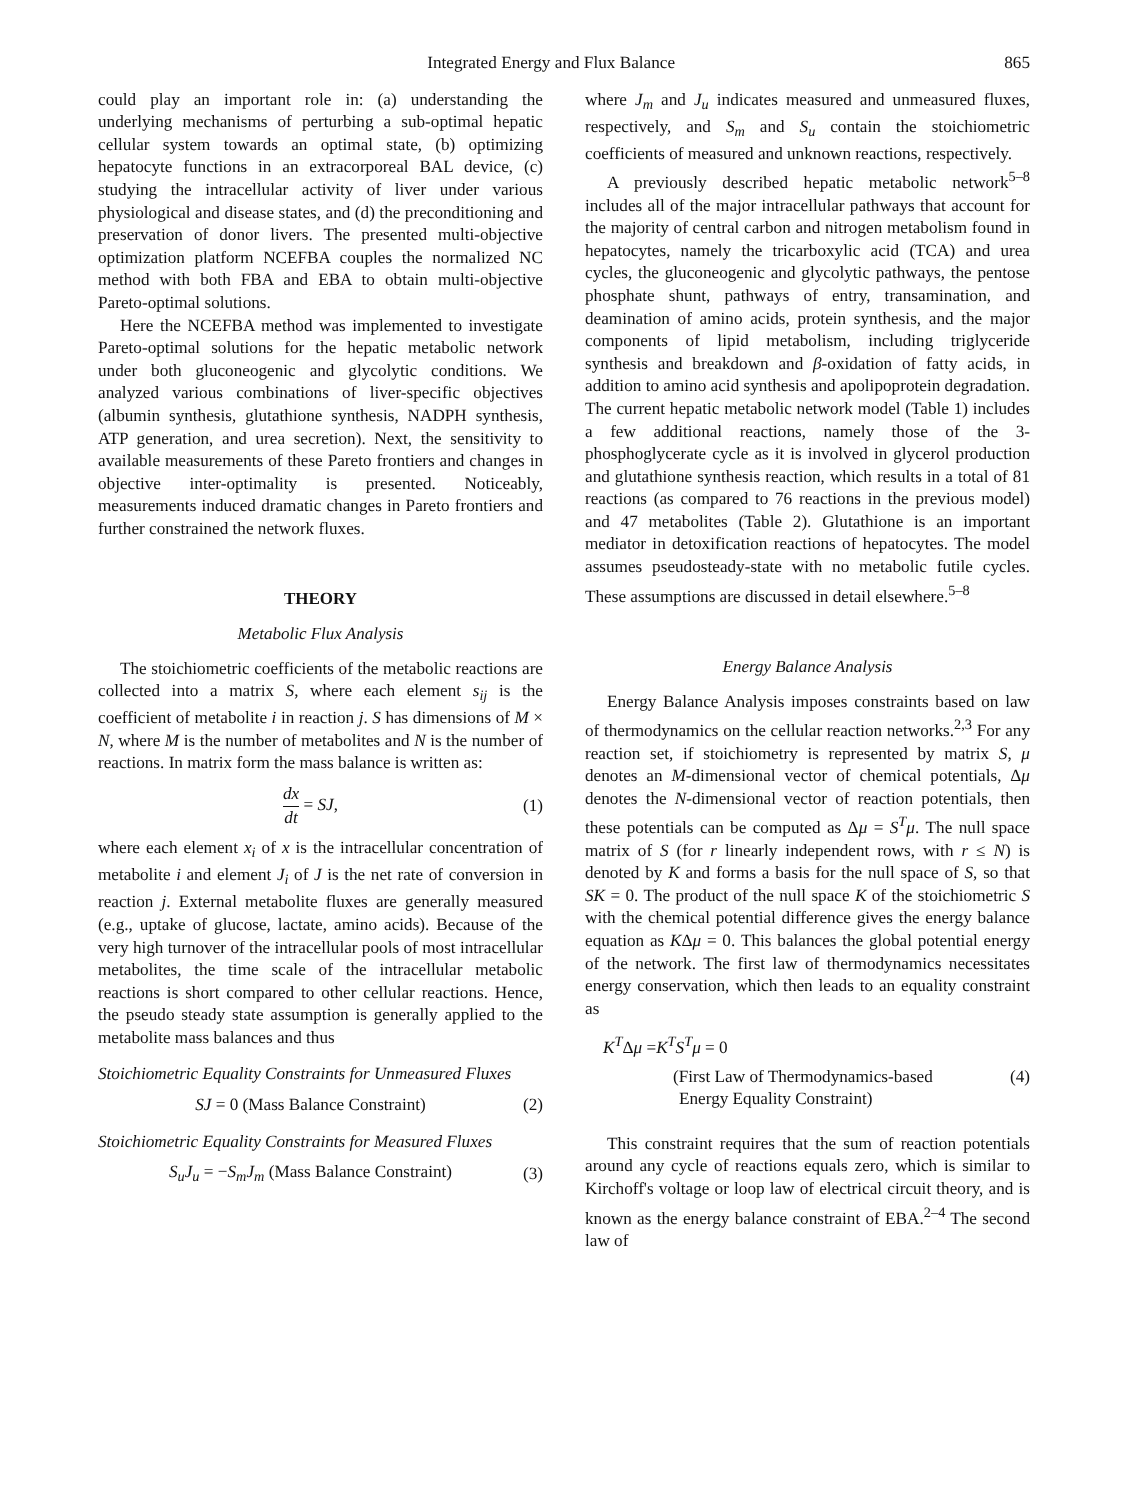Integrated Energy and Flux Balance 865
could play an important role in: (a) understanding the underlying mechanisms of perturbing a sub-optimal hepatic cellular system towards an optimal state, (b) optimizing hepatocyte functions in an extracorporeal BAL device, (c) studying the intracellular activity of liver under various physiological and disease states, and (d) the preconditioning and preservation of donor livers. The presented multi-objective optimization platform NCEFBA couples the normalized NC method with both FBA and EBA to obtain multi-objective Pareto-optimal solutions.
Here the NCEFBA method was implemented to investigate Pareto-optimal solutions for the hepatic metabolic network under both gluconeogenic and glycolytic conditions. We analyzed various combinations of liver-specific objectives (albumin synthesis, glutathione synthesis, NADPH synthesis, ATP generation, and urea secretion). Next, the sensitivity to available measurements of these Pareto frontiers and changes in objective inter-optimality is presented. Noticeably, measurements induced dramatic changes in Pareto frontiers and further constrained the network fluxes.
THEORY
Metabolic Flux Analysis
The stoichiometric coefficients of the metabolic reactions are collected into a matrix S, where each element s<sub>ij</sub> is the coefficient of metabolite i in reaction j. S has dimensions of M × N, where M is the number of metabolites and N is the number of reactions. In matrix form the mass balance is written as:
dx dt = SJ, (1)
where each element x<sub>i</sub> of x is the intracellular concentration of metabolite i and element J<sub>i</sub> of J is the net rate of conversion in reaction j. External metabolite fluxes are generally measured (e.g., uptake of glucose, lactate, amino acids). Because of the very high turnover of the intracellular pools of most intracellular metabolites, the time scale of the intracellular metabolic reactions is short compared to other cellular reactions. Hence, the pseudo steady state assumption is generally applied to the metabolite mass balances and thus
Stoichiometric Equality Constraints for Unmeasured Fluxes
SJ = 0 (Mass Balance Constraint) (2)
Stoichiometric Equality Constraints for Measured Fluxes
S<sub>u</sub>J<sub>u</sub> = −S<sub>m</sub>J<sub>m</sub> (Mass Balance Constraint) (3)
where J<sub>m</sub> and J<sub>u</sub> indicates measured and unmeasured fluxes, respectively, and S<sub>m</sub> and S<sub>u</sub> contain the stoichiometric coefficients of measured and unknown reactions, respectively.
A previously described hepatic metabolic network<sup>5–8</sup> includes all of the major intracellular pathways that account for the majority of central carbon and nitrogen metabolism found in hepatocytes, namely the tricarboxylic acid (TCA) and urea cycles, the gluconeogenic and glycolytic pathways, the pentose phosphate shunt, pathways of entry, transamination, and deamination of amino acids, protein synthesis, and the major components of lipid metabolism, including triglyceride synthesis and breakdown and β-oxidation of fatty acids, in addition to amino acid synthesis and apolipoprotein degradation. The current hepatic metabolic network model (Table 1) includes a few additional reactions, namely those of the 3-phosphoglycerate cycle as it is involved in glycerol production and glutathione synthesis reaction, which results in a total of 81 reactions (as compared to 76 reactions in the previous model) and 47 metabolites (Table 2). Glutathione is an important mediator in detoxification reactions of hepatocytes. The model assumes pseudosteady-state with no metabolic futile cycles. These assumptions are discussed in detail elsewhere.<sup>5–8</sup>
Energy Balance Analysis
Energy Balance Analysis imposes constraints based on law of thermodynamics on the cellular reaction networks.<sup>2,3</sup> For any reaction set, if stoichiometry is represented by matrix S, μ denotes an M-dimensional vector of chemical potentials, Δμ denotes the N-dimensional vector of reaction potentials, then these potentials can be computed as Δμ = S<sup>T</sup>μ. The null space matrix of S (for r linearly independent rows, with r ≤ N) is denoted by K and forms a basis for the null space of S, so that SK = 0. The product of the null space K of the stoichiometric S with the chemical potential difference gives the energy balance equation as KΔμ = 0. This balances the global potential energy of the network. The first law of thermodynamics necessitates energy conservation, which then leads to an equality constraint as
K<sup>T</sup>Δμ =K<sup>T</sup>S<sup>T</sup>μ = 0
(First Law of Thermodynamics-based (4)
Energy Equality Constraint)
This constraint requires that the sum of reaction potentials around any cycle of reactions equals zero, which is similar to Kirchoff's voltage or loop law of electrical circuit theory, and is known as the energy balance constraint of EBA.<sup>2–4</sup> The second law of